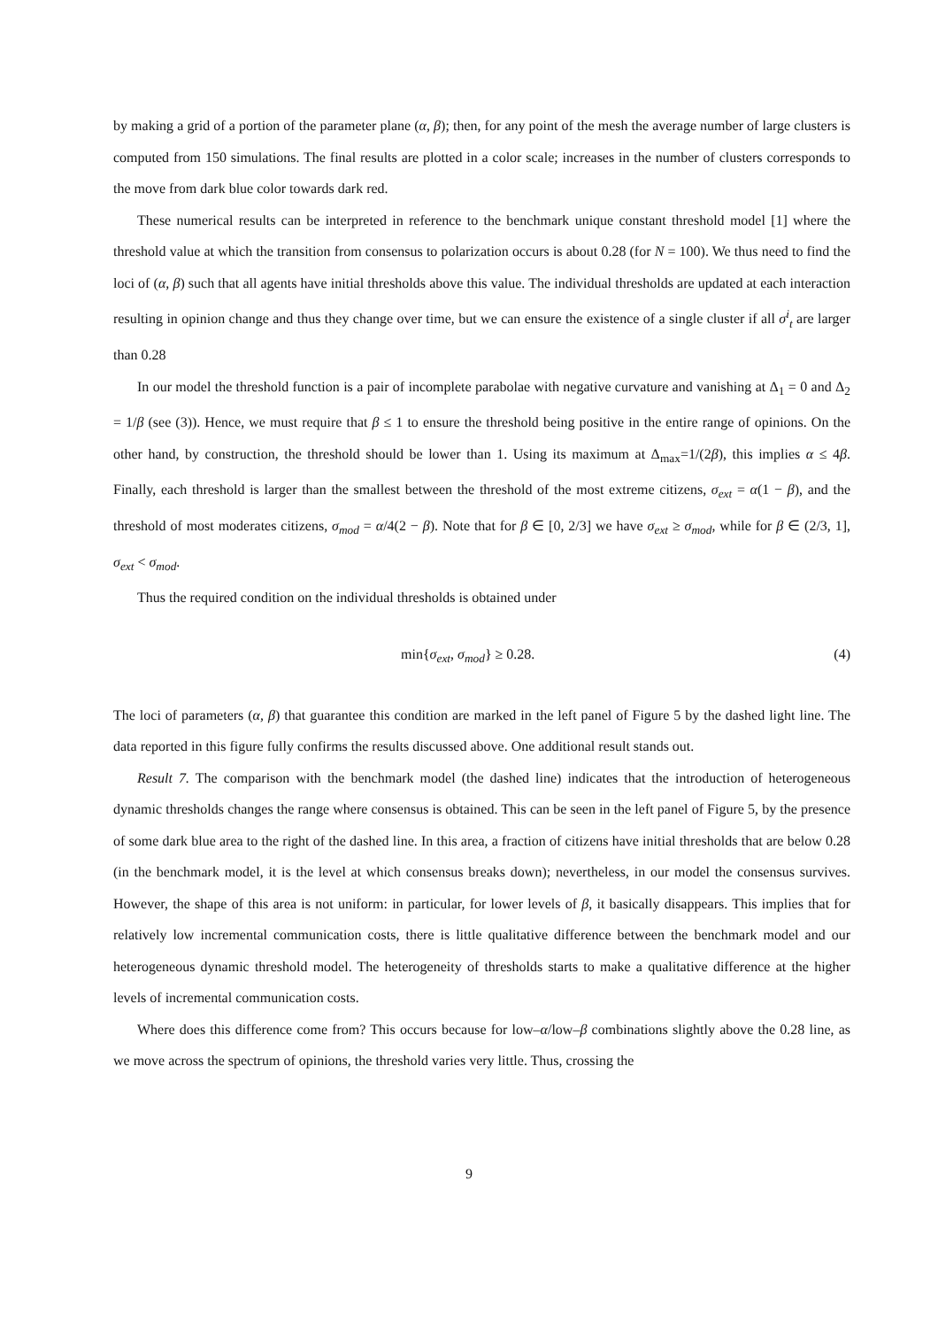by making a grid of a portion of the parameter plane (α, β); then, for any point of the mesh the average number of large clusters is computed from 150 simulations. The final results are plotted in a color scale; increases in the number of clusters corresponds to the move from dark blue color towards dark red.
These numerical results can be interpreted in reference to the benchmark unique constant threshold model [1] where the threshold value at which the transition from consensus to polarization occurs is about 0.28 (for N = 100). We thus need to find the loci of (α, β) such that all agents have initial thresholds above this value. The individual thresholds are updated at each interaction resulting in opinion change and thus they change over time, but we can ensure the existence of a single cluster if all σ<sup>i</sup><sub>t</sub> are larger than 0.28
In our model the threshold function is a pair of incomplete parabolae with negative curvature and vanishing at Δ<sub>1</sub> = 0 and Δ<sub>2</sub> = 1/β (see (3)). Hence, we must require that β ≤ 1 to ensure the threshold being positive in the entire range of opinions. On the other hand, by construction, the threshold should be lower than 1. Using its maximum at Δ<sub>max</sub>=1/(2β), this implies α ≤ 4β. Finally, each threshold is larger than the smallest between the threshold of the most extreme citizens, σ<sub>ext</sub> = α(1 − β), and the threshold of most moderates citizens, σ<sub>mod</sub> = α/4(2 − β). Note that for β ∈ [0, 2/3] we have σ<sub>ext</sub> ≥ σ<sub>mod</sub>, while for β ∈ (2/3, 1], σ<sub>ext</sub> < σ<sub>mod</sub>.
Thus the required condition on the individual thresholds is obtained under
min{σ<sub>ext</sub>, σ<sub>mod</sub>} ≥ 0.28. (4)
The loci of parameters (α, β) that guarantee this condition are marked in the left panel of Figure 5 by the dashed light line. The data reported in this figure fully confirms the results discussed above. One additional result stands out.
Result 7. The comparison with the benchmark model (the dashed line) indicates that the introduction of heterogeneous dynamic thresholds changes the range where consensus is obtained. This can be seen in the left panel of Figure 5, by the presence of some dark blue area to the right of the dashed line. In this area, a fraction of citizens have initial thresholds that are below 0.28 (in the benchmark model, it is the level at which consensus breaks down); nevertheless, in our model the consensus survives. However, the shape of this area is not uniform: in particular, for lower levels of β, it basically disappears. This implies that for relatively low incremental communication costs, there is little qualitative difference between the benchmark model and our heterogeneous dynamic threshold model. The heterogeneity of thresholds starts to make a qualitative difference at the higher levels of incremental communication costs.
Where does this difference come from? This occurs because for low–α/low–β combinations slightly above the 0.28 line, as we move across the spectrum of opinions, the threshold varies very little. Thus, crossing the
9